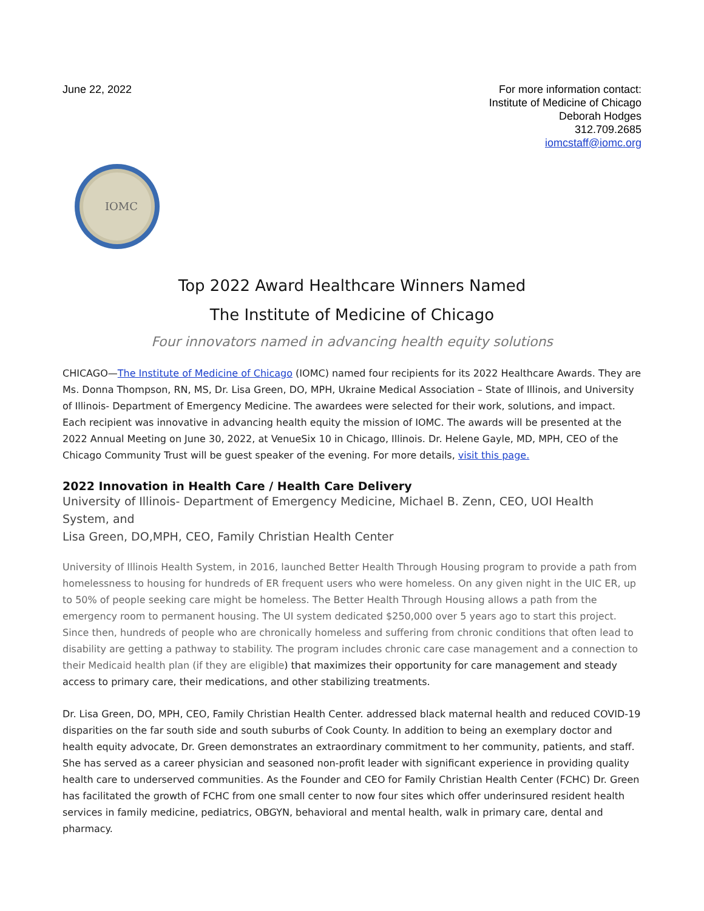June 22, 2022 For more information contact:
Institute of Medicine of Chicago
Deborah Hodges
312.709.2685
iomcstaff@iomc.org
IOMC
Top 2022 Award Healthcare Winners Named
The Institute of Medicine of Chicago
Four innovators named in advancing health equity solutions
CHICAGO—The Institute of Medicine of Chicago (IOMC) named four recipients for its 2022 Healthcare Awards. They are Ms. Donna Thompson, RN, MS, Dr. Lisa Green, DO, MPH, Ukraine Medical Association – State of Illinois, and University of Illinois- Department of Emergency Medicine. The awardees were selected for their work, solutions, and impact. Each recipient was innovative in advancing health equity the mission of IOMC. The awards will be presented at the 2022 Annual Meeting on June 30, 2022, at VenueSix 10 in Chicago, Illinois. Dr. Helene Gayle, MD, MPH, CEO of the Chicago Community Trust will be guest speaker of the evening. For more details, visit this page.
2022 Innovation in Health Care / Health Care Delivery
University of Illinois- Department of Emergency Medicine, Michael B. Zenn, CEO, UOI Health System, and
Lisa Green, DO,MPH, CEO, Family Christian Health Center
University of Illinois Health System, in 2016, launched Better Health Through Housing program to provide a path from homelessness to housing for hundreds of ER frequent users who were homeless. On any given night in the UIC ER, up to 50% of people seeking care might be homeless. The Better Health Through Housing allows a path from the emergency room to permanent housing. The UI system dedicated $250,000 over 5 years ago to start this project. Since then, hundreds of people who are chronically homeless and suffering from chronic conditions that often lead to disability are getting a pathway to stability. The program includes chronic care case management and a connection to their Medicaid health plan (if they are eligible) that maximizes their opportunity for care management and steady access to primary care, their medications, and other stabilizing treatments.
Dr. Lisa Green, DO, MPH, CEO, Family Christian Health Center. addressed black maternal health and reduced COVID-19 disparities on the far south side and south suburbs of Cook County. In addition to being an exemplary doctor and health equity advocate, Dr. Green demonstrates an extraordinary commitment to her community, patients, and staff. She has served as a career physician and seasoned non-profit leader with significant experience in providing quality health care to underserved communities. As the Founder and CEO for Family Christian Health Center (FCHC) Dr. Green has facilitated the growth of FCHC from one small center to now four sites which offer underinsured resident health services in family medicine, pediatrics, OBGYN, behavioral and mental health, walk in primary care, dental and pharmacy.